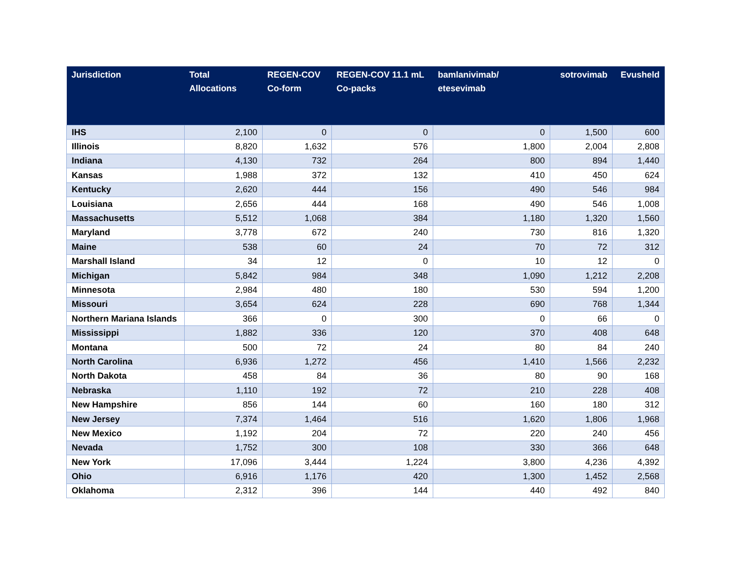| Jurisdiction | Total Allocations | REGEN-COV Co-form | REGEN-COV 11.1 mL Co-packs | bamlanivimab/ etesevimab | sotrovimab | Evusheld |
| --- | --- | --- | --- | --- | --- | --- |
| IHS | 2,100 | 0 | 0 | 0 | 1,500 | 600 |
| Illinois | 8,820 | 1,632 | 576 | 1,800 | 2,004 | 2,808 |
| Indiana | 4,130 | 732 | 264 | 800 | 894 | 1,440 |
| Kansas | 1,988 | 372 | 132 | 410 | 450 | 624 |
| Kentucky | 2,620 | 444 | 156 | 490 | 546 | 984 |
| Louisiana | 2,656 | 444 | 168 | 490 | 546 | 1,008 |
| Massachusetts | 5,512 | 1,068 | 384 | 1,180 | 1,320 | 1,560 |
| Maryland | 3,778 | 672 | 240 | 730 | 816 | 1,320 |
| Maine | 538 | 60 | 24 | 70 | 72 | 312 |
| Marshall Island | 34 | 12 | 0 | 10 | 12 | 0 |
| Michigan | 5,842 | 984 | 348 | 1,090 | 1,212 | 2,208 |
| Minnesota | 2,984 | 480 | 180 | 530 | 594 | 1,200 |
| Missouri | 3,654 | 624 | 228 | 690 | 768 | 1,344 |
| Northern Mariana Islands | 366 | 0 | 300 | 0 | 66 | 0 |
| Mississippi | 1,882 | 336 | 120 | 370 | 408 | 648 |
| Montana | 500 | 72 | 24 | 80 | 84 | 240 |
| North Carolina | 6,936 | 1,272 | 456 | 1,410 | 1,566 | 2,232 |
| North Dakota | 458 | 84 | 36 | 80 | 90 | 168 |
| Nebraska | 1,110 | 192 | 72 | 210 | 228 | 408 |
| New Hampshire | 856 | 144 | 60 | 160 | 180 | 312 |
| New Jersey | 7,374 | 1,464 | 516 | 1,620 | 1,806 | 1,968 |
| New Mexico | 1,192 | 204 | 72 | 220 | 240 | 456 |
| Nevada | 1,752 | 300 | 108 | 330 | 366 | 648 |
| New York | 17,096 | 3,444 | 1,224 | 3,800 | 4,236 | 4,392 |
| Ohio | 6,916 | 1,176 | 420 | 1,300 | 1,452 | 2,568 |
| Oklahoma | 2,312 | 396 | 144 | 440 | 492 | 840 |